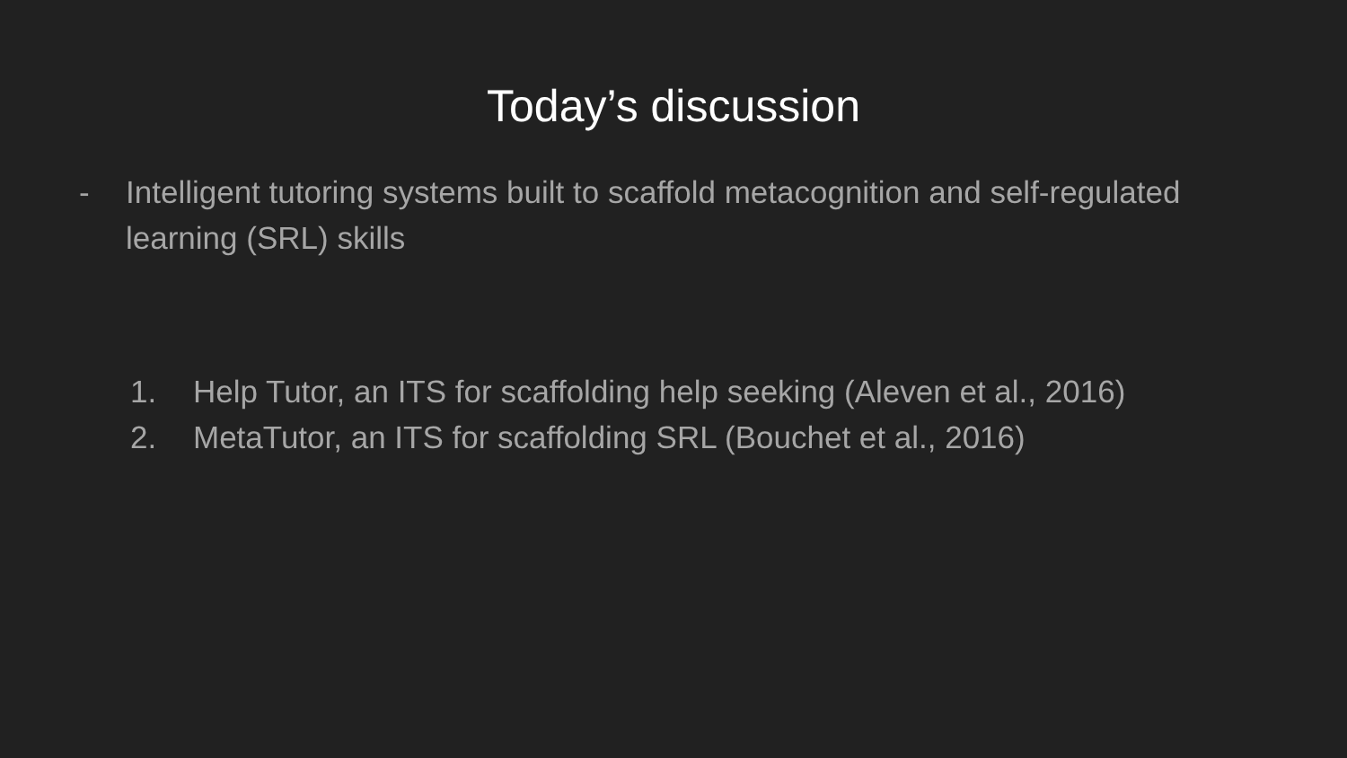Today’s discussion
- Intelligent tutoring systems built to scaffold metacognition and self-regulated learning (SRL) skills
1. Help Tutor, an ITS for scaffolding help seeking (Aleven et al., 2016)
2. MetaTutor, an ITS for scaffolding SRL (Bouchet et al., 2016)